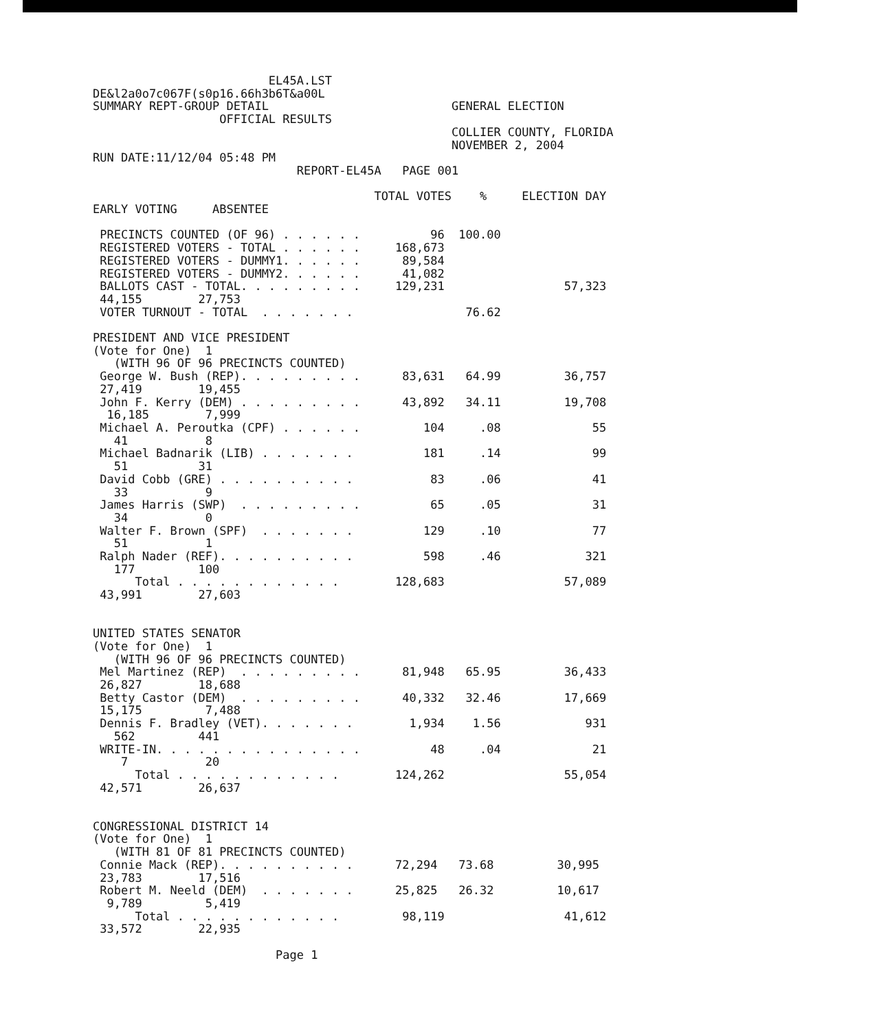EL45A.LST
DE&l2a0o7c067F(s0p16.66h3b6T&a00L
SUMMARY REPT-GROUP DETAIL                          GENERAL ELECTION
                  OFFICIAL RESULTS
                                                   COLLIER COUNTY, FLORIDA
                                                   NOVEMBER 2, 2004
RUN DATE:11/12/04 05:48 PM
                             REPORT-EL45A   PAGE 001

                                        TOTAL VOTES    %     ELECTION DAY
EARLY VOTING     ABSENTEE

 PRECINCTS COUNTED (OF 96) . . . . . .          96  100.00
 REGISTERED VOTERS - TOTAL . . . . . .     168,673
 REGISTERED VOTERS - DUMMY1. . . . . .      89,584
 REGISTERED VOTERS - DUMMY2. . . . . .      41,082
 BALLOTS CAST - TOTAL. . . . . . . . .     129,231                 57,323
 44,155        27,753
 VOTER TURNOUT - TOTAL  . . . . . . .                76.62

PRESIDENT AND VICE PRESIDENT
(Vote for One)  1
   (WITH 96 OF 96 PRECINCTS COUNTED)
 George W. Bush (REP). . . . . . . . .      83,631   64.99         36,757
 27,419        19,455
 John F. Kerry (DEM) . . . . . . . . .      43,892   34.11         19,708
  16,185        7,999
 Michael A. Peroutka (CPF) . . . . . .         104     .08             55
   41           8
 Michael Badnarik (LIB) . . . . . . .          181     .14             99
   51          31
 David Cobb (GRE) . . . . . . . . . .           83     .06             41
   33           9
 James Harris (SWP)  . . . . . . . . .          65     .05             31
   34           0
 Walter F. Brown (SPF)  . . . . . . .          129     .10             77
   51           1
 Ralph Nader (REF). . . . . . . . . .          598     .46            321
   177         100
      Total . . . . . . . . . . . .        128,683                 57,089
 43,991        27,603


UNITED STATES SENATOR
(Vote for One)  1
   (WITH 96 OF 96 PRECINCTS COUNTED)
 Mel Martinez (REP)  . . . . . . . . .      81,948   65.95         36,433
 26,827        18,688
 Betty Castor (DEM)  . . . . . . . . .      40,332   32.46         17,669
 15,175         7,488
 Dennis F. Bradley (VET). . . . . . .        1,934    1.56            931
   562         441
 WRITE-IN. . . . . . . . . . . . . . .          48     .04             21
    7           20
      Total . . . . . . . . . . . .        124,262                 55,054
 42,571        26,637


CONGRESSIONAL DISTRICT 14
(Vote for One)  1
   (WITH 81 OF 81 PRECINCTS COUNTED)
 Connie Mack (REP). . . . . . . . . .      72,294   73.68         30,995
 23,783        17,516
 Robert M. Neeld (DEM)  . . . . . . .      25,825   26.32         10,617
  9,789         5,419
      Total . . . . . . . . . . . .         98,119                 41,612
 33,572        22,935

                          Page 1